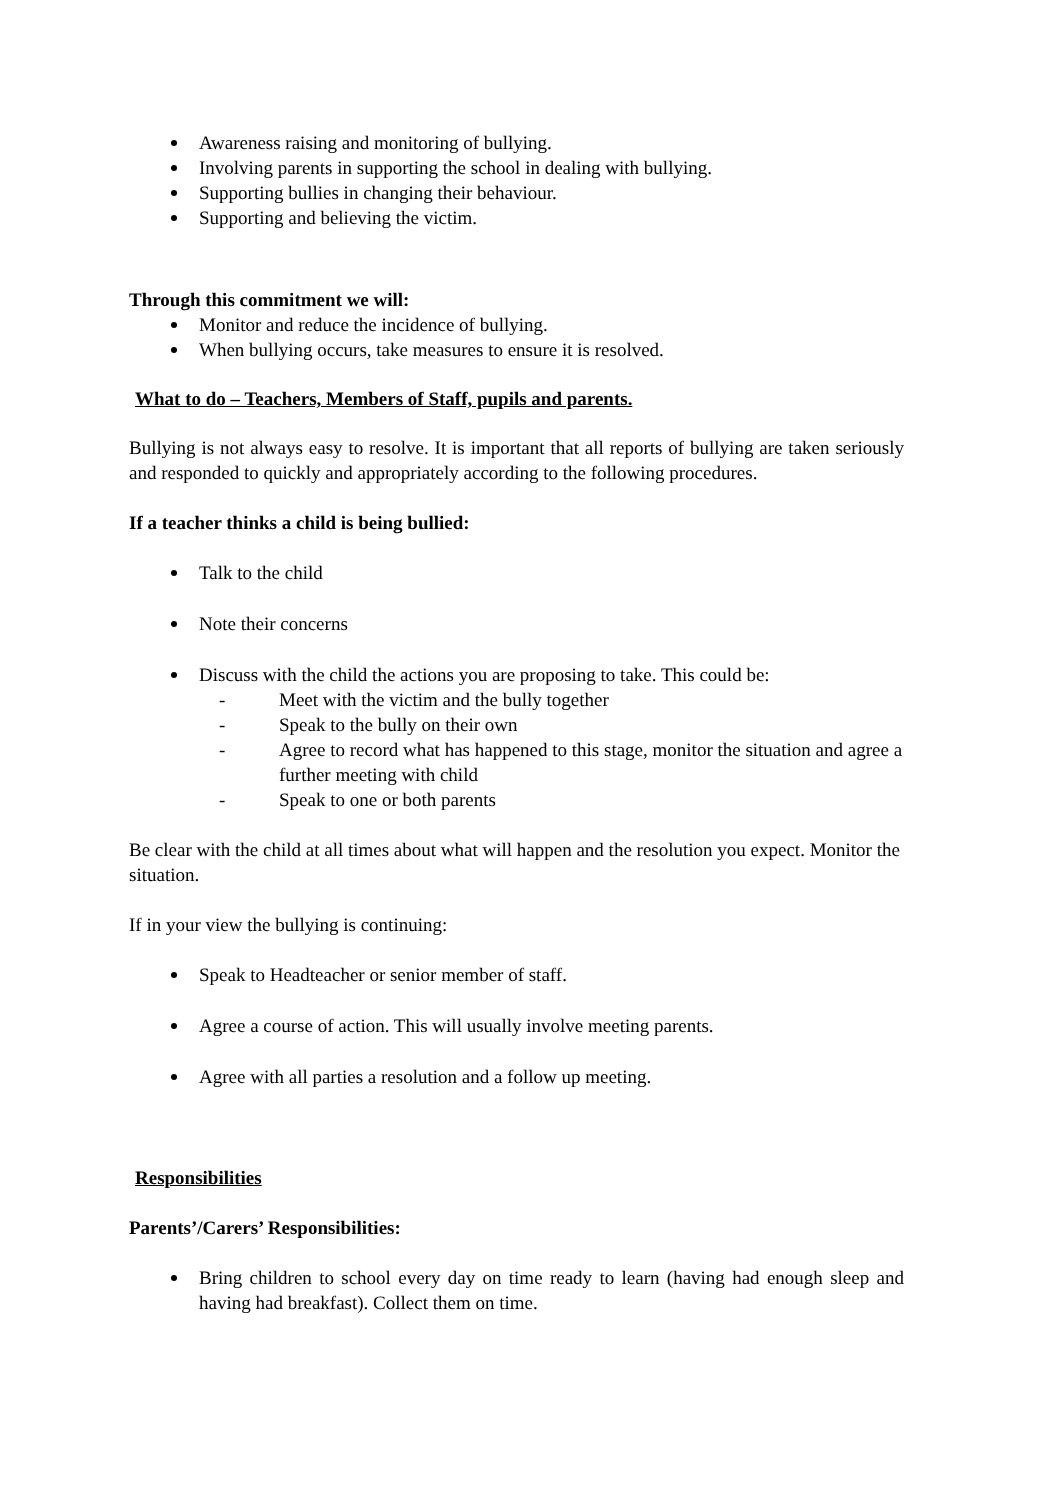Awareness raising and monitoring of bullying.
Involving parents in supporting the school in dealing with bullying.
Supporting bullies in changing their behaviour.
Supporting and believing the victim.
Through this commitment we will:
Monitor and reduce the incidence of bullying.
When bullying occurs, take measures to ensure it is resolved.
What to do – Teachers, Members of Staff, pupils and parents.
Bullying is not always easy to resolve. It is important that all reports of bullying are taken seriously and responded to quickly and appropriately according to the following procedures.
If a teacher thinks a child is being bullied:
Talk to the child
Note their concerns
Discuss with the child the actions you are proposing to take. This could be:
- Meet with the victim and the bully together
- Speak to the bully on their own
- Agree to record what has happened to this stage, monitor the situation and agree a further meeting with child
- Speak to one or both parents
Be clear with the child at all times about what will happen and the resolution you expect. Monitor the situation.
If in your view the bullying is continuing:
Speak to Headteacher or senior member of staff.
Agree a course of action. This will usually involve meeting parents.
Agree with all parties a resolution and a follow up meeting.
Responsibilities
Parents’/Carers’ Responsibilities:
Bring children to school every day on time ready to learn (having had enough sleep and having had breakfast). Collect them on time.